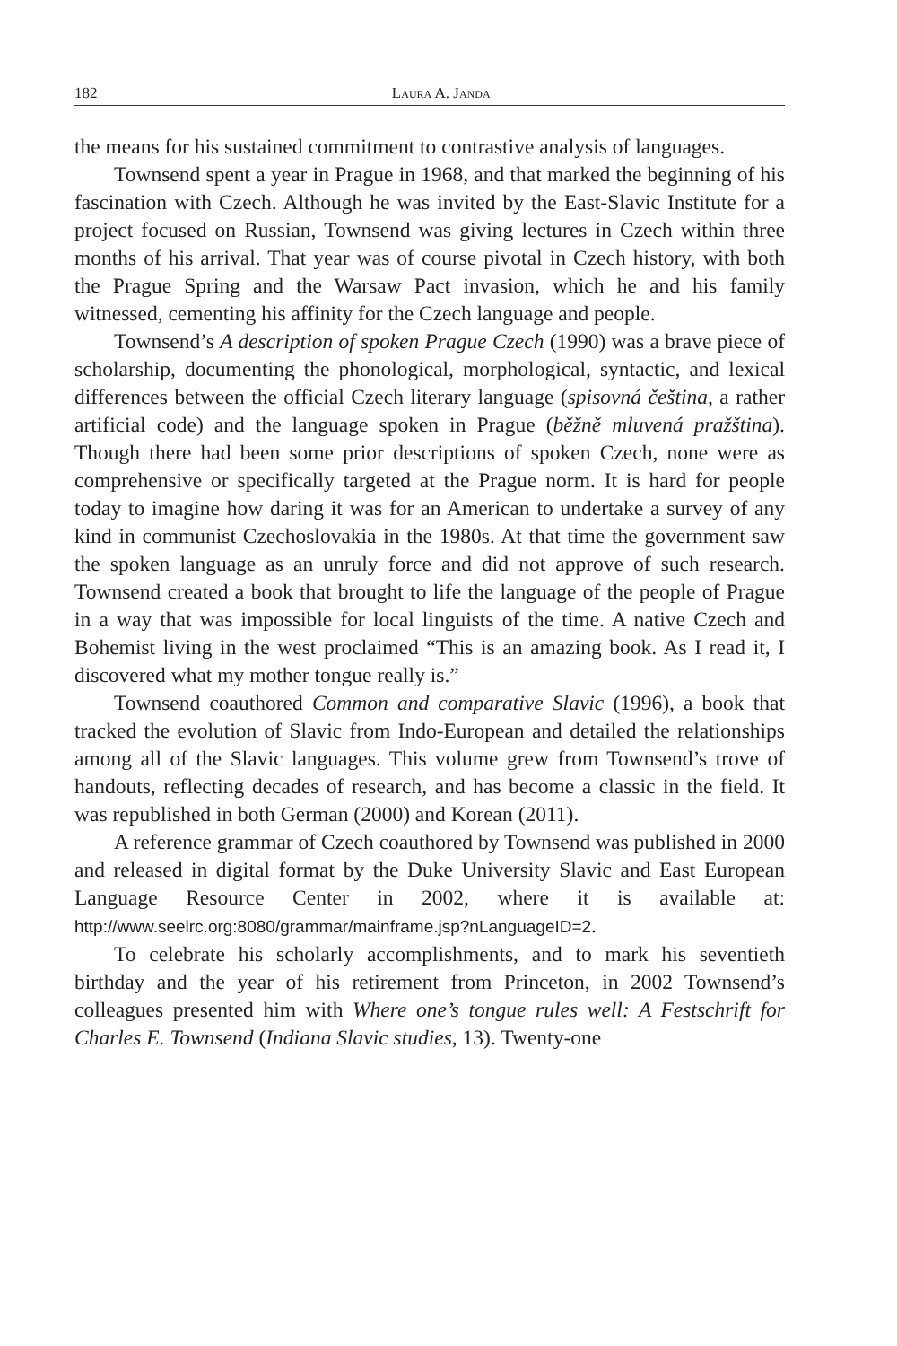182 Laura A. Janda
the means for his sustained commitment to contrastive analysis of languages.
Townsend spent a year in Prague in 1968, and that marked the beginning of his fascination with Czech. Although he was invited by the East-Slavic Institute for a project focused on Russian, Townsend was giving lectures in Czech within three months of his arrival. That year was of course pivotal in Czech history, with both the Prague Spring and the Warsaw Pact invasion, which he and his family witnessed, cementing his affinity for the Czech language and people.
Townsend’s A description of spoken Prague Czech (1990) was a brave piece of scholarship, documenting the phonological, morphological, syntactic, and lexical differences between the official Czech literary language (spisovná čeština, a rather artificial code) and the language spoken in Prague (běžně mluvená pražština). Though there had been some prior descriptions of spoken Czech, none were as comprehensive or specifically targeted at the Prague norm. It is hard for people today to imagine how daring it was for an American to undertake a survey of any kind in communist Czechoslovakia in the 1980s. At that time the government saw the spoken language as an unruly force and did not approve of such research. Townsend created a book that brought to life the language of the people of Prague in a way that was impossible for local linguists of the time. A native Czech and Bohemist living in the west proclaimed “This is an amazing book. As I read it, I discovered what my mother tongue really is.”
Townsend coauthored Common and comparative Slavic (1996), a book that tracked the evolution of Slavic from Indo-European and detailed the relationships among all of the Slavic languages. This volume grew from Townsend’s trove of handouts, reflecting decades of research, and has become a classic in the field. It was republished in both German (2000) and Korean (2011).
A reference grammar of Czech coauthored by Townsend was published in 2000 and released in digital format by the Duke University Slavic and East European Language Resource Center in 2002, where it is available at: http://www.seelrc.org:8080/grammar/mainframe.jsp?nLanguageID=2.
To celebrate his scholarly accomplishments, and to mark his seventieth birthday and the year of his retirement from Princeton, in 2002 Townsend’s colleagues presented him with Where one’s tongue rules well: A Festschrift for Charles E. Townsend (Indiana Slavic studies, 13). Twenty-one